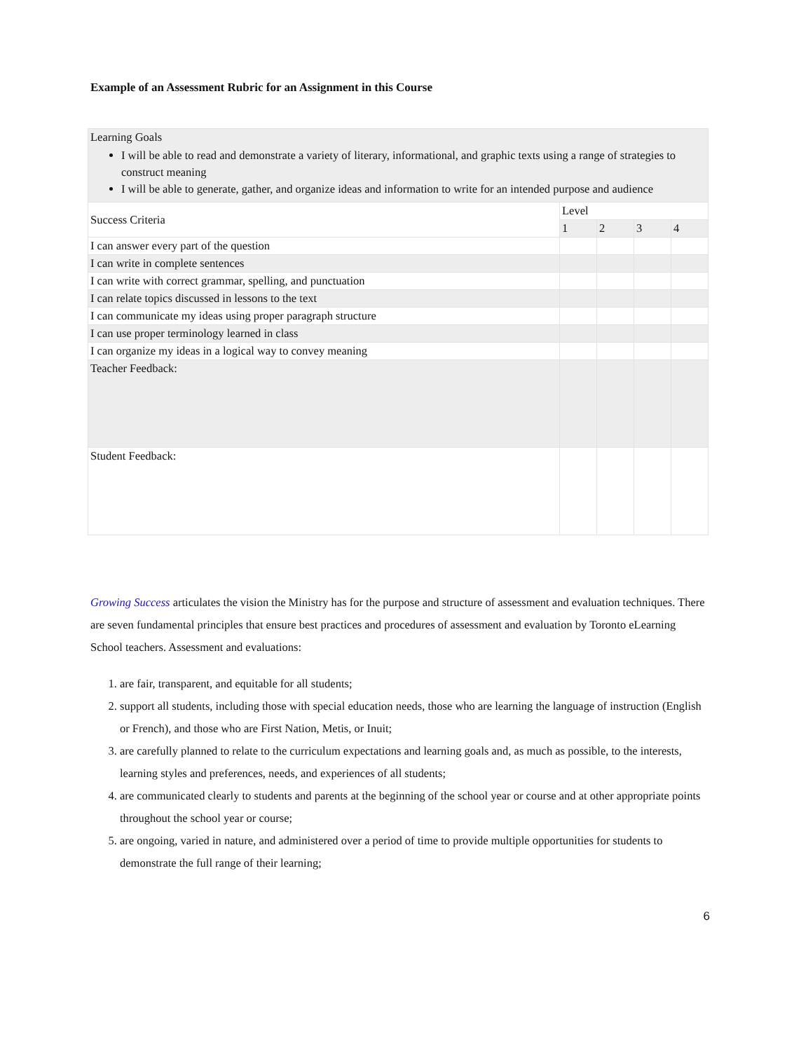Example of an Assessment Rubric for an Assignment in this Course
| Learning Goals I will be able to read and demonstrate a variety of literary, informational, and graphic texts using a range of strategies to construct meaning I will be able to generate, gather, and organize ideas and information to write for an intended purpose and audience | | | | |
| Success Criteria | Level | | | |
| | 1 | 2 | 3 | 4 |
| I can answer every part of the question | | | | |
| I can write in complete sentences | | | | |
| I can write with correct grammar, spelling, and punctuation | | | | |
| I can relate topics discussed in lessons to the text | | | | |
| I can communicate my ideas using proper paragraph structure | | | | |
| I can use proper terminology learned in class | | | | |
| I can organize my ideas in a logical way to convey meaning | | | | |
| Teacher Feedback: | | | | |
| Student Feedback: | | | | |
Growing Success articulates the vision the Ministry has for the purpose and structure of assessment and evaluation techniques. There are seven fundamental principles that ensure best practices and procedures of assessment and evaluation by Toronto eLearning School teachers. Assessment and evaluations:
1. are fair, transparent, and equitable for all students;
2. support all students, including those with special education needs, those who are learning the language of instruction (English or French), and those who are First Nation, Metis, or Inuit;
3. are carefully planned to relate to the curriculum expectations and learning goals and, as much as possible, to the interests, learning styles and preferences, needs, and experiences of all students;
4. are communicated clearly to students and parents at the beginning of the school year or course and at other appropriate points throughout the school year or course;
5. are ongoing, varied in nature, and administered over a period of time to provide multiple opportunities for students to demonstrate the full range of their learning;
6